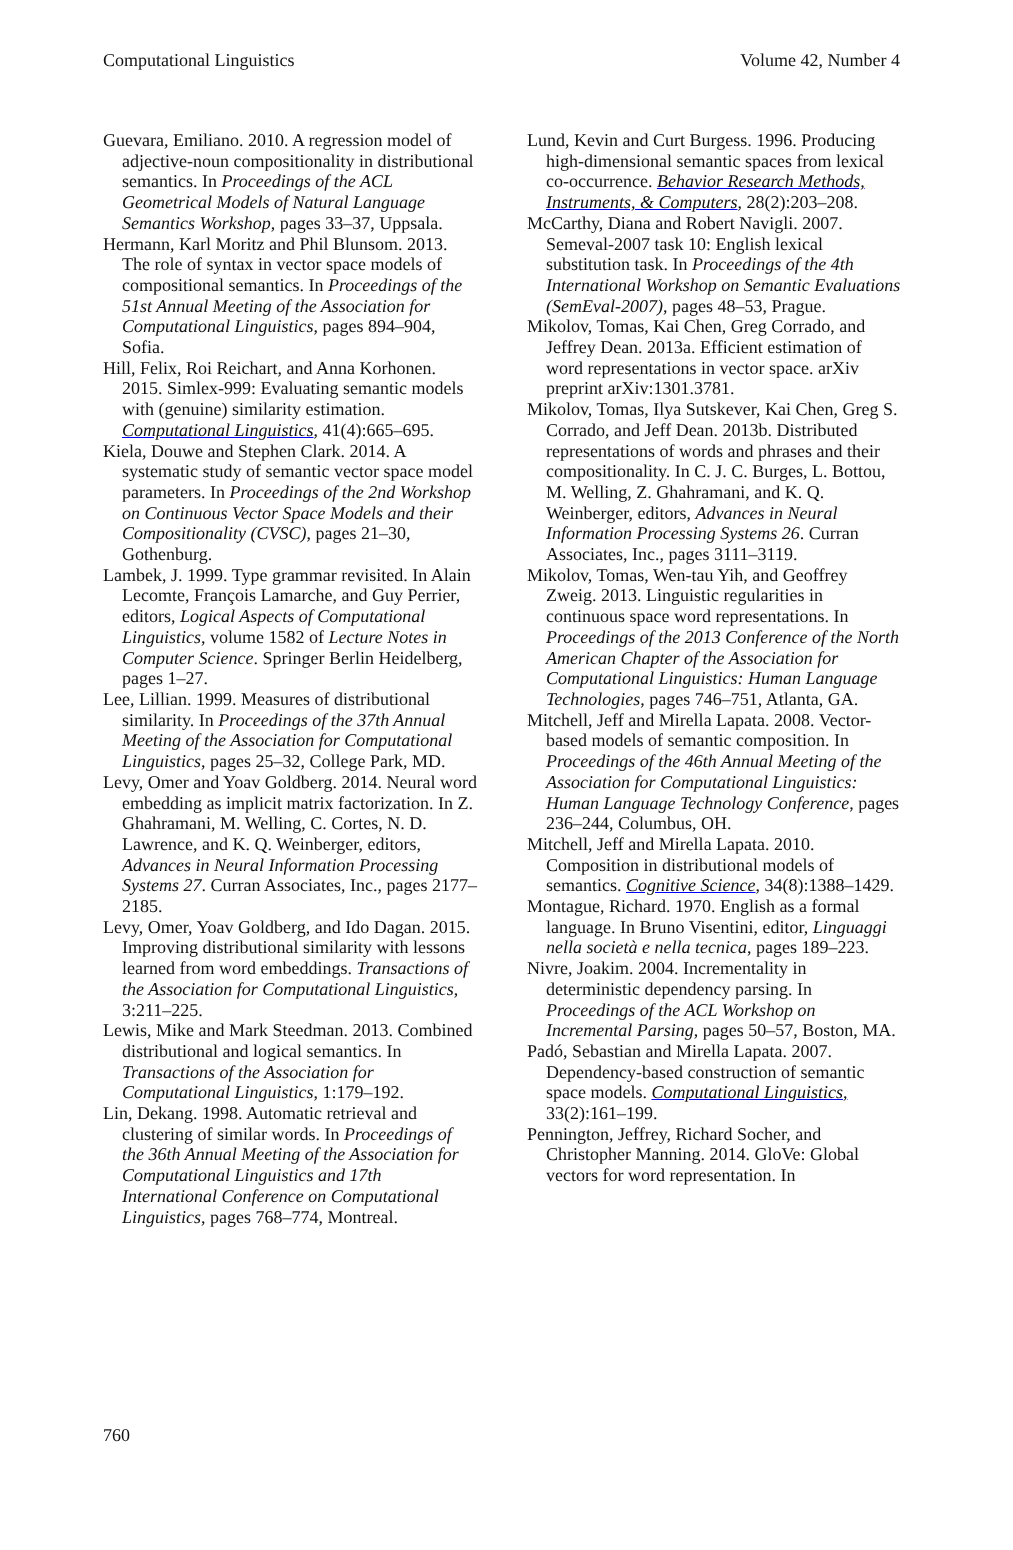Computational Linguistics Volume 42, Number 4
Guevara, Emiliano. 2010. A regression model of adjective-noun compositionality in distributional semantics. In Proceedings of the ACL Geometrical Models of Natural Language Semantics Workshop, pages 33–37, Uppsala.
Hermann, Karl Moritz and Phil Blunsom. 2013. The role of syntax in vector space models of compositional semantics. In Proceedings of the 51st Annual Meeting of the Association for Computational Linguistics, pages 894–904, Sofia.
Hill, Felix, Roi Reichart, and Anna Korhonen. 2015. Simlex-999: Evaluating semantic models with (genuine) similarity estimation. Computational Linguistics, 41(4):665–695.
Kiela, Douwe and Stephen Clark. 2014. A systematic study of semantic vector space model parameters. In Proceedings of the 2nd Workshop on Continuous Vector Space Models and their Compositionality (CVSC), pages 21–30, Gothenburg.
Lambek, J. 1999. Type grammar revisited. In Alain Lecomte, François Lamarche, and Guy Perrier, editors, Logical Aspects of Computational Linguistics, volume 1582 of Lecture Notes in Computer Science. Springer Berlin Heidelberg, pages 1–27.
Lee, Lillian. 1999. Measures of distributional similarity. In Proceedings of the 37th Annual Meeting of the Association for Computational Linguistics, pages 25–32, College Park, MD.
Levy, Omer and Yoav Goldberg. 2014. Neural word embedding as implicit matrix factorization. In Z. Ghahramani, M. Welling, C. Cortes, N. D. Lawrence, and K. Q. Weinberger, editors, Advances in Neural Information Processing Systems 27. Curran Associates, Inc., pages 2177–2185.
Levy, Omer, Yoav Goldberg, and Ido Dagan. 2015. Improving distributional similarity with lessons learned from word embeddings. Transactions of the Association for Computational Linguistics, 3:211–225.
Lewis, Mike and Mark Steedman. 2013. Combined distributional and logical semantics. In Transactions of the Association for Computational Linguistics, 1:179–192.
Lin, Dekang. 1998. Automatic retrieval and clustering of similar words. In Proceedings of the 36th Annual Meeting of the Association for Computational Linguistics and 17th International Conference on Computational Linguistics, pages 768–774, Montreal.
Lund, Kevin and Curt Burgess. 1996. Producing high-dimensional semantic spaces from lexical co-occurrence. Behavior Research Methods, Instruments, & Computers, 28(2):203–208.
McCarthy, Diana and Robert Navigli. 2007. Semeval-2007 task 10: English lexical substitution task. In Proceedings of the 4th International Workshop on Semantic Evaluations (SemEval-2007), pages 48–53, Prague.
Mikolov, Tomas, Kai Chen, Greg Corrado, and Jeffrey Dean. 2013a. Efficient estimation of word representations in vector space. arXiv preprint arXiv:1301.3781.
Mikolov, Tomas, Ilya Sutskever, Kai Chen, Greg S. Corrado, and Jeff Dean. 2013b. Distributed representations of words and phrases and their compositionality. In C. J. C. Burges, L. Bottou, M. Welling, Z. Ghahramani, and K. Q. Weinberger, editors, Advances in Neural Information Processing Systems 26. Curran Associates, Inc., pages 3111–3119.
Mikolov, Tomas, Wen-tau Yih, and Geoffrey Zweig. 2013. Linguistic regularities in continuous space word representations. In Proceedings of the 2013 Conference of the North American Chapter of the Association for Computational Linguistics: Human Language Technologies, pages 746–751, Atlanta, GA.
Mitchell, Jeff and Mirella Lapata. 2008. Vector-based models of semantic composition. In Proceedings of the 46th Annual Meeting of the Association for Computational Linguistics: Human Language Technology Conference, pages 236–244, Columbus, OH.
Mitchell, Jeff and Mirella Lapata. 2010. Composition in distributional models of semantics. Cognitive Science, 34(8):1388–1429.
Montague, Richard. 1970. English as a formal language. In Bruno Visentini, editor, Linguaggi nella società e nella tecnica, pages 189–223.
Nivre, Joakim. 2004. Incrementality in deterministic dependency parsing. In Proceedings of the ACL Workshop on Incremental Parsing, pages 50–57, Boston, MA.
Padó, Sebastian and Mirella Lapata. 2007. Dependency-based construction of semantic space models. Computational Linguistics, 33(2):161–199.
Pennington, Jeffrey, Richard Socher, and Christopher Manning. 2014. GloVe: Global vectors for word representation. In
760